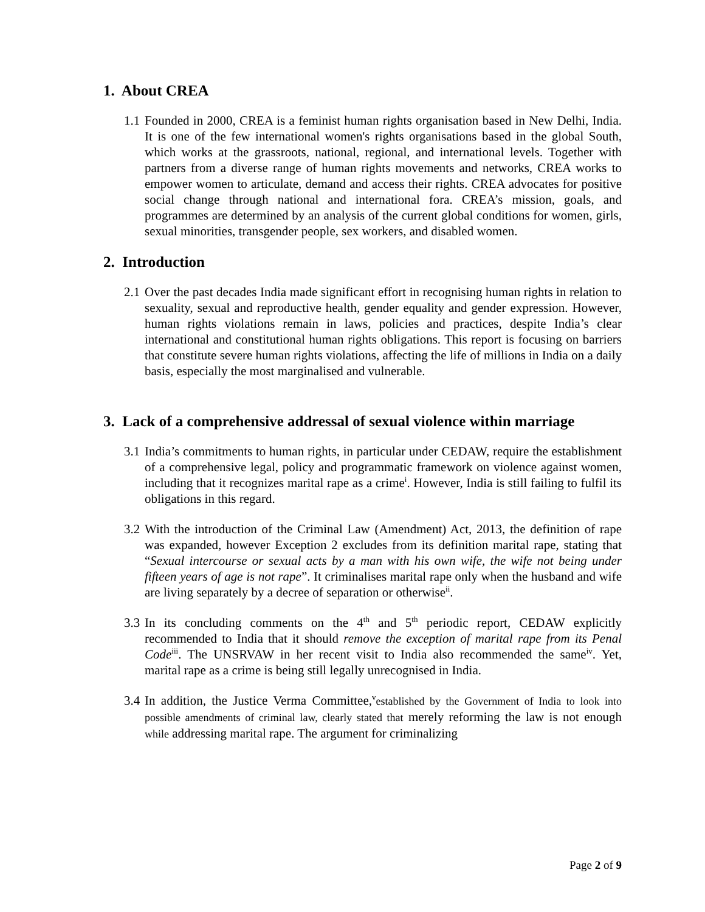1. About CREA
1.1 Founded in 2000, CREA is a feminist human rights organisation based in New Delhi, India. It is one of the few international women's rights organisations based in the global South, which works at the grassroots, national, regional, and international levels. Together with partners from a diverse range of human rights movements and networks, CREA works to empower women to articulate, demand and access their rights. CREA advocates for positive social change through national and international fora. CREA’s mission, goals, and programmes are determined by an analysis of the current global conditions for women, girls, sexual minorities, transgender people, sex workers, and disabled women.
2. Introduction
2.1 Over the past decades India made significant effort in recognising human rights in relation to sexuality, sexual and reproductive health, gender equality and gender expression. However, human rights violations remain in laws, policies and practices, despite India’s clear international and constitutional human rights obligations. This report is focusing on barriers that constitute severe human rights violations, affecting the life of millions in India on a daily basis, especially the most marginalised and vulnerable.
3. Lack of a comprehensive addressal of sexual violence within marriage
3.1 India’s commitments to human rights, in particular under CEDAW, require the establishment of a comprehensive legal, policy and programmatic framework on violence against women, including that it recognizes marital rape as a crime<sup>i</sup>. However, India is still failing to fulfil its obligations in this regard.
3.2 With the introduction of the Criminal Law (Amendment) Act, 2013, the definition of rape was expanded, however Exception 2 excludes from its definition marital rape, stating that “Sexual intercourse or sexual acts by a man with his own wife, the wife not being under fifteen years of age is not rape”. It criminalises marital rape only when the husband and wife are living separately by a decree of separation or otherwise<sup>ii</sup>.
3.3 In its concluding comments on the 4<sup>th</sup> and 5<sup>th</sup> periodic report, CEDAW explicitly recommended to India that it should remove the exception of marital rape from its Penal Code<sup>iii</sup>. The UNSRVAW in her recent visit to India also recommended the same<sup>iv</sup>. Yet, marital rape as a crime is being still legally unrecognised in India.
3.4 In addition, the Justice Verma Committee,<sup>v</sup>established by the Government of India to look into possible amendments of criminal law, clearly stated that merely reforming the law is not enough while addressing marital rape. The argument for criminalizing
Page 2 of 9